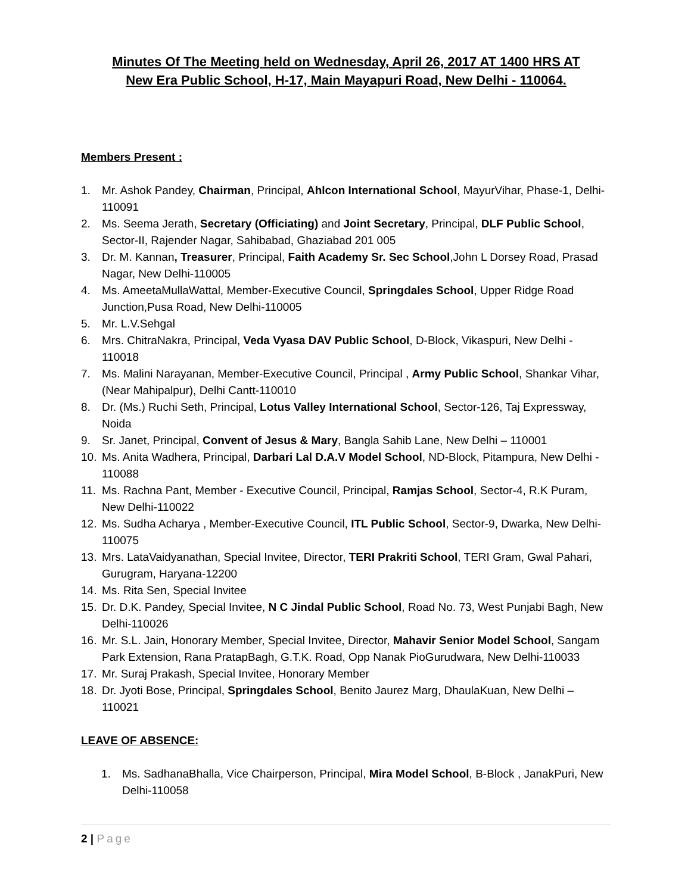Minutes Of The Meeting held on Wednesday, April 26, 2017 AT 1400 HRS AT
New Era Public School, H-17, Main Mayapuri Road, New Delhi - 110064.
Members Present :
1. Mr. Ashok Pandey, Chairman, Principal, Ahlcon International School, MayurVihar, Phase-1, Delhi-110091
2. Ms. Seema Jerath, Secretary (Officiating) and Joint Secretary, Principal, DLF Public School, Sector-II, Rajender Nagar, Sahibabad, Ghaziabad 201 005
3. Dr. M. Kannan, Treasurer, Principal, Faith Academy Sr. Sec School,John L Dorsey Road, Prasad Nagar, New Delhi-110005
4. Ms. AmeetaMullaWattal, Member-Executive Council, Springdales School, Upper Ridge Road Junction,Pusa Road, New Delhi-110005
5. Mr. L.V.Sehgal
6. Mrs. ChitraNakra, Principal, Veda Vyasa DAV Public School, D-Block, Vikaspuri, New Delhi - 110018
7. Ms. Malini Narayanan, Member-Executive Council, Principal , Army Public School, Shankar Vihar, (Near Mahipalpur), Delhi Cantt-110010
8. Dr. (Ms.) Ruchi Seth, Principal, Lotus Valley International School, Sector-126, Taj Expressway, Noida
9. Sr. Janet, Principal, Convent of Jesus & Mary, Bangla Sahib Lane, New Delhi – 110001
10. Ms. Anita Wadhera, Principal, Darbari Lal D.A.V Model School, ND-Block, Pitampura, New Delhi - 110088
11. Ms. Rachna Pant, Member - Executive Council, Principal, Ramjas School, Sector-4, R.K Puram, New Delhi-110022
12. Ms. Sudha Acharya , Member-Executive Council, ITL Public School, Sector-9, Dwarka, New Delhi-110075
13. Mrs. LataVaidyanathan, Special Invitee, Director, TERI Prakriti School, TERI Gram, Gwal Pahari, Gurugram, Haryana-12200
14. Ms. Rita Sen, Special Invitee
15. Dr. D.K. Pandey, Special Invitee, N C Jindal Public School, Road No. 73, West Punjabi Bagh, New Delhi-110026
16. Mr. S.L. Jain, Honorary Member, Special Invitee, Director, Mahavir Senior Model School, Sangam Park Extension, Rana PratapBagh, G.T.K. Road, Opp Nanak PioGurudwara, New Delhi-110033
17. Mr. Suraj Prakash, Special Invitee, Honorary Member
18. Dr. Jyoti Bose, Principal, Springdales School, Benito Jaurez Marg, DhaulaKuan, New Delhi – 110021
LEAVE OF ABSENCE:
1. Ms. SadhanaBhalla, Vice Chairperson, Principal, Mira Model School, B-Block , JanakPuri, New Delhi-110058
2 | Page